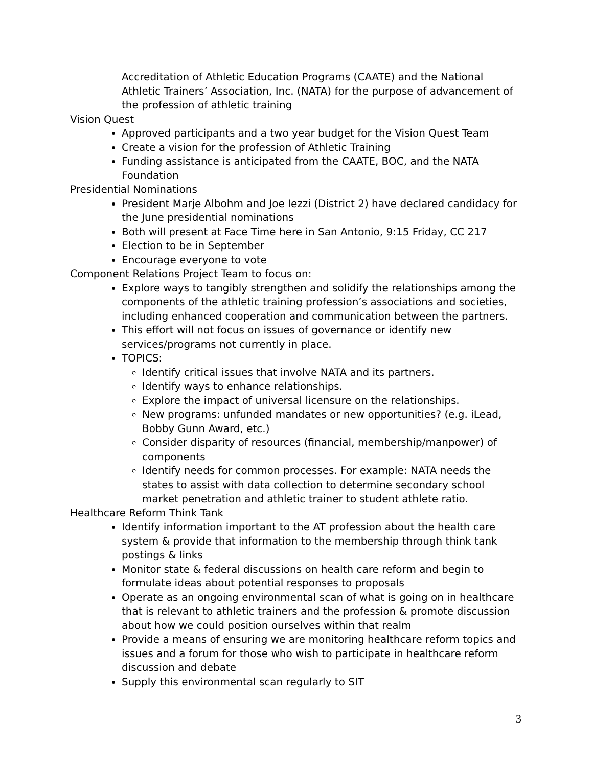Accreditation of Athletic Education Programs (CAATE) and the National Athletic Trainers’ Association, Inc. (NATA) for the purpose of advancement of the profession of athletic training
Vision Quest
Approved participants and a two year budget for the Vision Quest Team
Create a vision for the profession of Athletic Training
Funding assistance is anticipated from the CAATE, BOC, and the NATA Foundation
Presidential Nominations
President Marje Albohm and Joe Iezzi (District 2) have declared candidacy for the June presidential nominations
Both will present at Face Time here in San Antonio, 9:15 Friday, CC 217
Election to be in September
Encourage everyone to vote
Component Relations Project Team to focus on:
Explore ways to tangibly strengthen and solidify the relationships among the components of the athletic training profession’s associations and societies, including enhanced cooperation and communication between the partners.
This effort will not focus on issues of governance or identify new services/programs not currently in place.
TOPICS:
Identify critical issues that involve NATA and its partners.
Identify ways to enhance relationships.
Explore the impact of universal licensure on the relationships.
New programs: unfunded mandates or new opportunities? (e.g. iLead, Bobby Gunn Award, etc.)
Consider disparity of resources (financial, membership/manpower) of components
Identify needs for common processes. For example: NATA needs the states to assist with data collection to determine secondary school market penetration and athletic trainer to student athlete ratio.
Healthcare Reform Think Tank
Identify information important to the AT profession about the health care system & provide that information to the membership through think tank postings & links
Monitor state & federal discussions on health care reform and begin to formulate ideas about potential responses to proposals
Operate as an ongoing environmental scan of what is going on in healthcare that is relevant to athletic trainers and the profession & promote discussion about how we could position ourselves within that realm
Provide a means of ensuring we are monitoring healthcare reform topics and issues and a forum for those who wish to participate in healthcare reform discussion and debate
Supply this environmental scan regularly to SIT
3